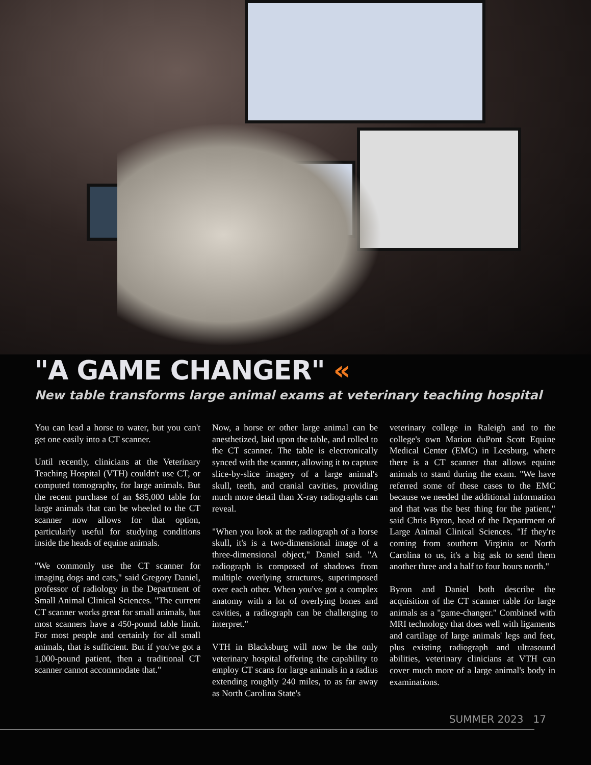"A GAME CHANGER" «
New table transforms large animal exams at veterinary teaching hospital
You can lead a horse to water, but you can't get one easily into a CT scanner.
Until recently, clinicians at the Veterinary Teaching Hospital (VTH) couldn't use CT, or computed tomography, for large animals. But the recent purchase of an $85,000 table for large animals that can be wheeled to the CT scanner now allows for that option, particularly useful for studying conditions inside the heads of equine animals.
"We commonly use the CT scanner for imaging dogs and cats," said Gregory Daniel, professor of radiology in the Department of Small Animal Clinical Sciences. "The current CT scanner works great for small animals, but most scanners have a 450-pound table limit. For most people and certainly for all small animals, that is sufficient. But if you've got a 1,000-pound patient, then a traditional CT scanner cannot accommodate that."
Now, a horse or other large animal can be anesthetized, laid upon the table, and rolled to the CT scanner. The table is electronically synced with the scanner, allowing it to capture slice-by-slice imagery of a large animal's skull, teeth, and cranial cavities, providing much more detail than X-ray radiographs can reveal.
"When you look at the radiograph of a horse skull, it's is a two-dimensional image of a three-dimensional object," Daniel said. "A radiograph is composed of shadows from multiple overlying structures, superimposed over each other. When you've got a complex anatomy with a lot of overlying bones and cavities, a radiograph can be challenging to interpret."
VTH in Blacksburg will now be the only veterinary hospital offering the capability to employ CT scans for large animals in a radius extending roughly 240 miles, to as far away as North Carolina State's
veterinary college in Raleigh and to the college's own Marion duPont Scott Equine Medical Center (EMC) in Leesburg, where there is a CT scanner that allows equine animals to stand during the exam. "We have referred some of these cases to the EMC because we needed the additional information and that was the best thing for the patient," said Chris Byron, head of the Department of Large Animal Clinical Sciences. "If they're coming from southern Virginia or North Carolina to us, it's a big ask to send them another three and a half to four hours north."
Byron and Daniel both describe the acquisition of the CT scanner table for large animals as a "game-changer." Combined with MRI technology that does well with ligaments and cartilage of large animals' legs and feet, plus existing radiograph and ultrasound abilities, veterinary clinicians at VTH can cover much more of a large animal's body in examinations.
SUMMER 2023 17